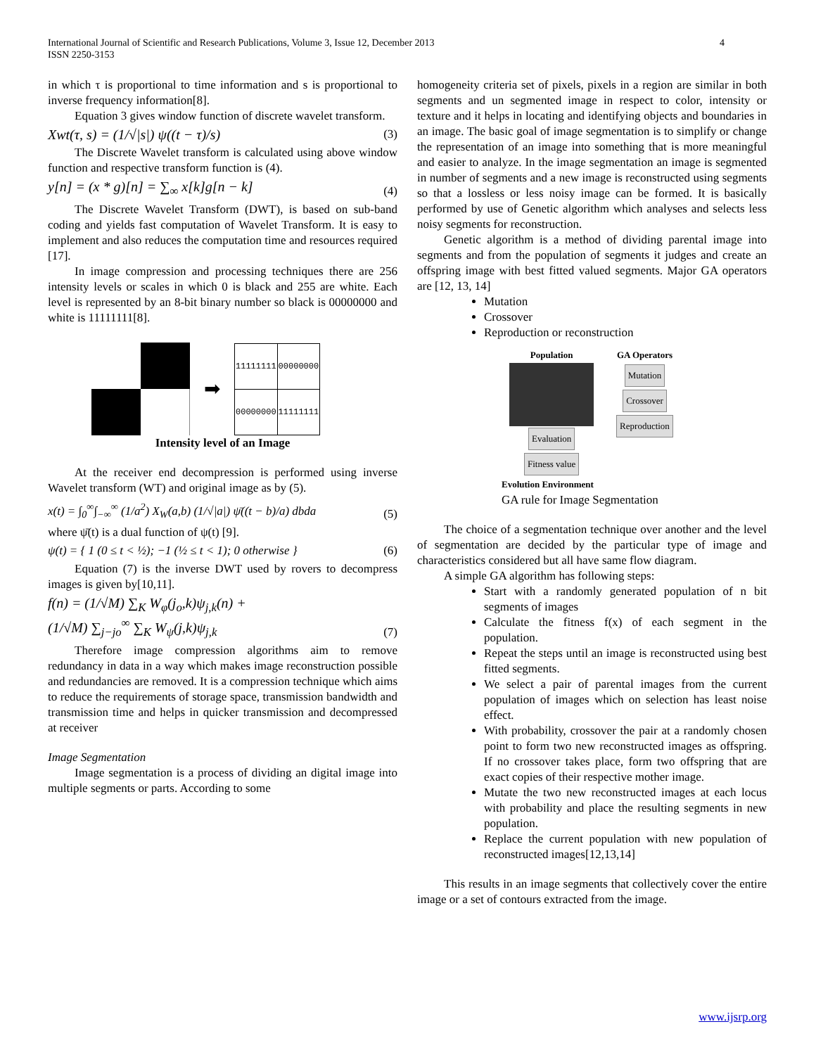4 International Journal of Scientific and Research Publications, Volume 3, Issue 12, December 2013
ISSN 2250-3153
in which τ is proportional to time information and s is proportional to inverse frequency information[8].
Equation 3 gives window function of discrete wavelet transform.
Xwt(τ, s) = (1/√|s|) ψ((t − τ)/s) (3)
The Discrete Wavelet transform is calculated using above window function and respective transform function is (4).
y[n] = (x * g)[n] = ∑<sub>∞</sub> x[k]g[n − k] (4)
The Discrete Wavelet Transform (DWT), is based on sub-band coding and yields fast computation of Wavelet Transform. It is easy to implement and also reduces the computation time and resources required [17].
In image compression and processing techniques there are 256 intensity levels or scales in which 0 is black and 255 are white. Each level is represented by an 8-bit binary number so black is 00000000 and white is 11111111[8].
➡
| 11111111 | 00000000 |
| 00000000 | 11111111 |
Intensity level of an Image
At the receiver end decompression is performed using inverse Wavelet transform (WT) and original image as by (5).
x(t) = ∫<sub>0</sub><sup>∞</sup>∫<sub>−∞</sub><sup>∞</sup> (1/a<sup>2</sup>) X<sub>W</sub>(a,b) (1/√|a|) ψ̄((t − b)/a) dbda (5)
where ψ̄(t) is a dual function of ψ(t) [9].
ψ(t) = { 1 (0 ≤ t < ½); −1 (½ ≤ t < 1); 0 otherwise } (6)
Equation (7) is the inverse DWT used by rovers to decompress images is given by[10,11].
f(n) = (1/√M) ∑<sub>K</sub> W<sub>φ</sub>(j<sub>o</sub>,k)ψ<sub>j,k</sub>(n) +
(1/√M) ∑<sub>j−jo</sub><sup>∞</sup> ∑<sub>K</sub> W<sub>ψ</sub>(j,k)ψ<sub>j,k</sub> (7)
Therefore image compression algorithms aim to remove redundancy in data in a way which makes image reconstruction possible and redundancies are removed. It is a compression technique which aims to reduce the requirements of storage space, transmission bandwidth and transmission time and helps in quicker transmission and decompressed at receiver
Image Segmentation
Image segmentation is a process of dividing an digital image into multiple segments or parts. According to some
homogeneity criteria set of pixels, pixels in a region are similar in both segments and un segmented image in respect to color, intensity or texture and it helps in locating and identifying objects and boundaries in an image. The basic goal of image segmentation is to simplify or change the representation of an image into something that is more meaningful and easier to analyze. In the image segmentation an image is segmented in number of segments and a new image is reconstructed using segments so that a lossless or less noisy image can be formed. It is basically performed by use of Genetic algorithm which analyses and selects less noisy segments for reconstruction.
Genetic algorithm is a method of dividing parental image into segments and from the population of segments it judges and create an offspring image with best fitted valued segments. Major GA operators are [12, 13, 14]
Mutation
Crossover
Reproduction or reconstruction
Population
Evaluation
Fitness value
GA Operators
Mutation
Crossover
Reproduction
Evolution Environment
GA rule for Image Segmentation
The choice of a segmentation technique over another and the level of segmentation are decided by the particular type of image and characteristics considered but all have same flow diagram.
A simple GA algorithm has following steps:
Start with a randomly generated population of n bit segments of images
Calculate the fitness f(x) of each segment in the population.
Repeat the steps until an image is reconstructed using best fitted segments.
We select a pair of parental images from the current population of images which on selection has least noise effect.
With probability, crossover the pair at a randomly chosen point to form two new reconstructed images as offspring. If no crossover takes place, form two offspring that are exact copies of their respective mother image.
Mutate the two new reconstructed images at each locus with probability and place the resulting segments in new population.
Replace the current population with new population of reconstructed images[12,13,14]
This results in an image segments that collectively cover the entire image or a set of contours extracted from the image.
www.ijsrp.org